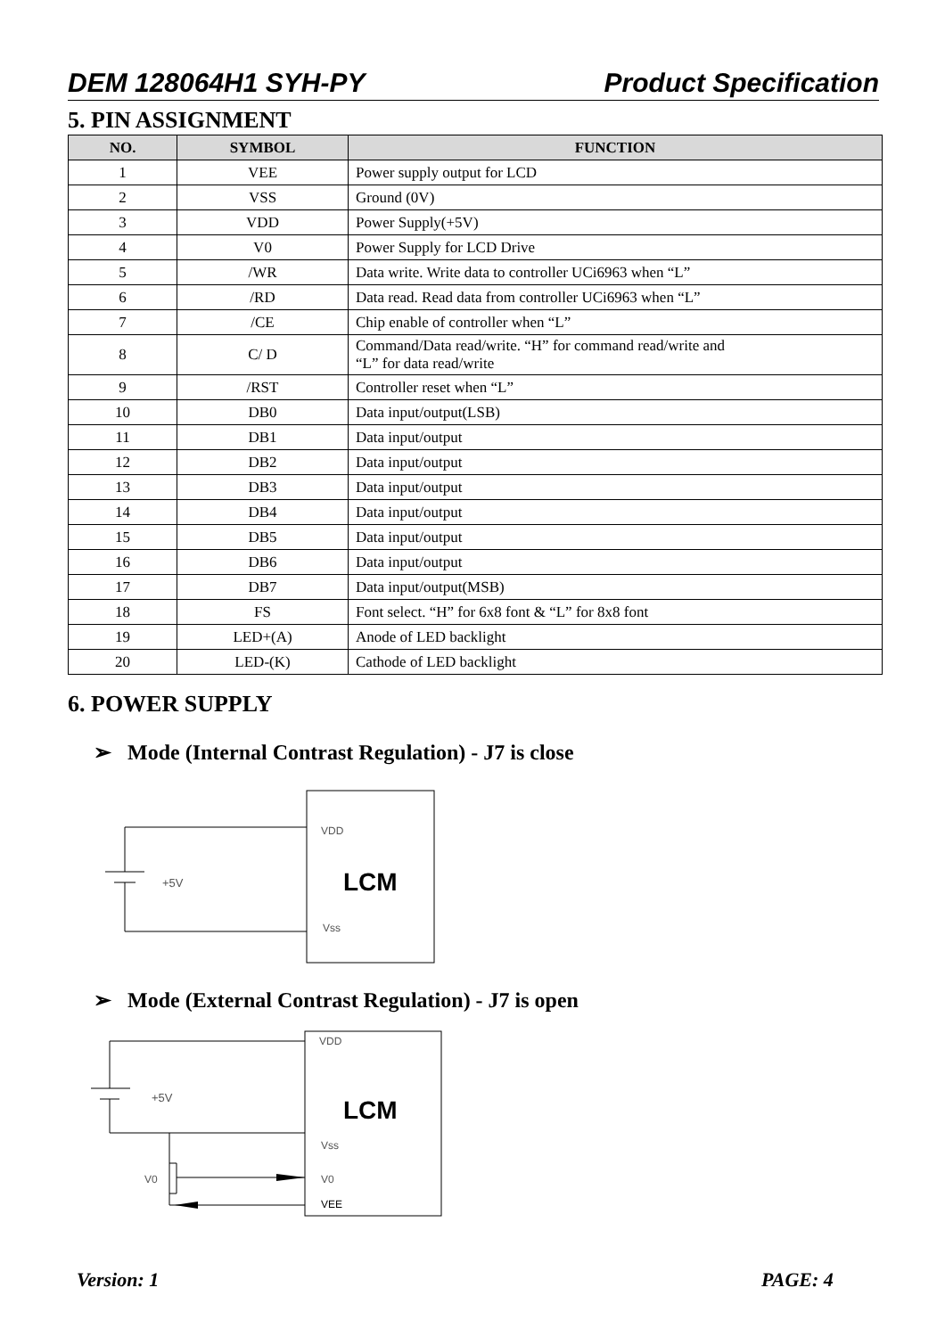DEM 128064H1 SYH-PY Product Specification
5. PIN ASSIGNMENT
| NO. | SYMBOL | FUNCTION |
| --- | --- | --- |
| 1 | VEE | Power supply output for LCD |
| 2 | VSS | Ground (0V) |
| 3 | VDD | Power Supply(+5V) |
| 4 | V0 | Power Supply for LCD Drive |
| 5 | /WR | Data write. Write data to controller UCi6963 when “L” |
| 6 | /RD | Data read. Read data from controller UCi6963 when “L” |
| 7 | /CE | Chip enable of controller when “L” |
| 8 | C/ D | Command/Data read/write. “H” for command read/write and “L” for data read/write |
| 9 | /RST | Controller reset when “L” |
| 10 | DB0 | Data input/output(LSB) |
| 11 | DB1 | Data input/output |
| 12 | DB2 | Data input/output |
| 13 | DB3 | Data input/output |
| 14 | DB4 | Data input/output |
| 15 | DB5 | Data input/output |
| 16 | DB6 | Data input/output |
| 17 | DB7 | Data input/output(MSB) |
| 18 | FS | Font select. “H” for 6x8 font & “L” for 8x8 font |
| 19 | LED+(A) | Anode of LED backlight |
| 20 | LED-(K) | Cathode of LED backlight |
6. POWER SUPPLY
➢ Mode (Internal Contrast Regulation) - J7 is close
+5V
VDD
LCM
Vss
➢ Mode (External Contrast Regulation) - J7 is open
+5V
V0
VDD
LCM
Vss
V0
VEE
Version: 1 PAGE: 4